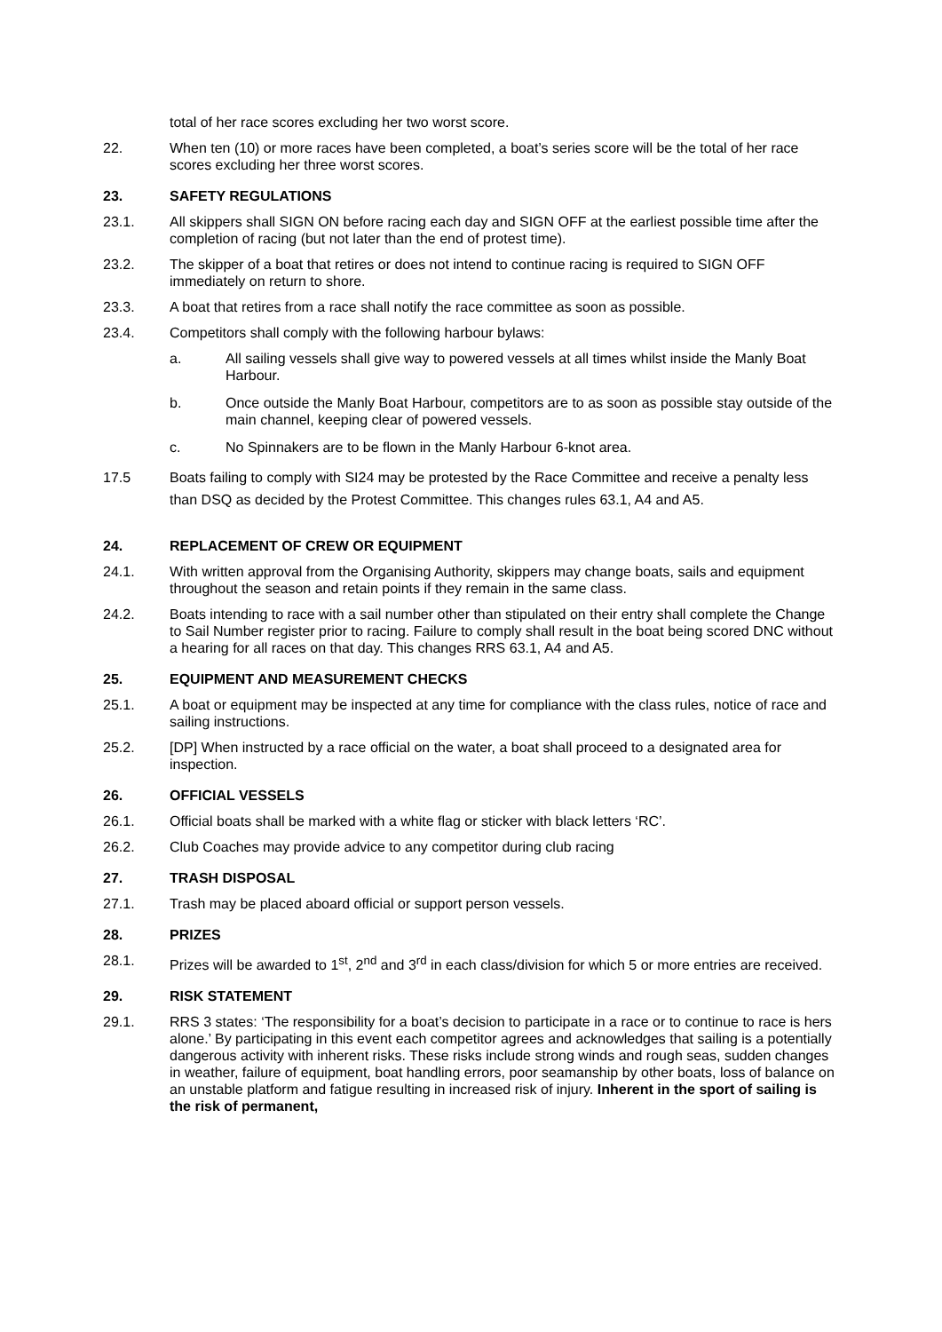total of her race scores excluding her two worst score.
22. When ten (10) or more races have been completed, a boat’s series score will be the total of her race scores excluding her three worst scores.
23. SAFETY REGULATIONS
23.1. All skippers shall SIGN ON before racing each day and SIGN OFF at the earliest possible time after the completion of racing (but not later than the end of protest time).
23.2. The skipper of a boat that retires or does not intend to continue racing is required to SIGN OFF immediately on return to shore.
23.3. A boat that retires from a race shall notify the race committee as soon as possible.
23.4. Competitors shall comply with the following harbour bylaws:
a. All sailing vessels shall give way to powered vessels at all times whilst inside the Manly Boat Harbour.
b. Once outside the Manly Boat Harbour, competitors are to as soon as possible stay outside of the main channel, keeping clear of powered vessels.
c. No Spinnakers are to be flown in the Manly Harbour 6-knot area.
17.5 Boats failing to comply with SI24 may be protested by the Race Committee and receive a penalty less than DSQ as decided by the Protest Committee. This changes rules 63.1, A4 and A5.
24. REPLACEMENT OF CREW OR EQUIPMENT
24.1. With written approval from the Organising Authority, skippers may change boats, sails and equipment throughout the season and retain points if they remain in the same class.
24.2. Boats intending to race with a sail number other than stipulated on their entry shall complete the Change to Sail Number register prior to racing. Failure to comply shall result in the boat being scored DNC without a hearing for all races on that day. This changes RRS 63.1, A4 and A5.
25. EQUIPMENT AND MEASUREMENT CHECKS
25.1. A boat or equipment may be inspected at any time for compliance with the class rules, notice of race and sailing instructions.
25.2. [DP] When instructed by a race official on the water, a boat shall proceed to a designated area for inspection.
26. OFFICIAL VESSELS
26.1. Official boats shall be marked with a white flag or sticker with black letters ‘RC’.
26.2. Club Coaches may provide advice to any competitor during club racing
27. TRASH DISPOSAL
27.1. Trash may be placed aboard official or support person vessels.
28. PRIZES
28.1. Prizes will be awarded to 1<sup>st</sup>, 2<sup>nd</sup> and 3<sup>rd</sup> in each class/division for which 5 or more entries are received.
29. RISK STATEMENT
29.1. RRS 3 states: ‘The responsibility for a boat’s decision to participate in a race or to continue to race is hers alone.’ By participating in this event each competitor agrees and acknowledges that sailing is a potentially dangerous activity with inherent risks. These risks include strong winds and rough seas, sudden changes in weather, failure of equipment, boat handling errors, poor seamanship by other boats, loss of balance on an unstable platform and fatigue resulting in increased risk of injury. Inherent in the sport of sailing is the risk of permanent,